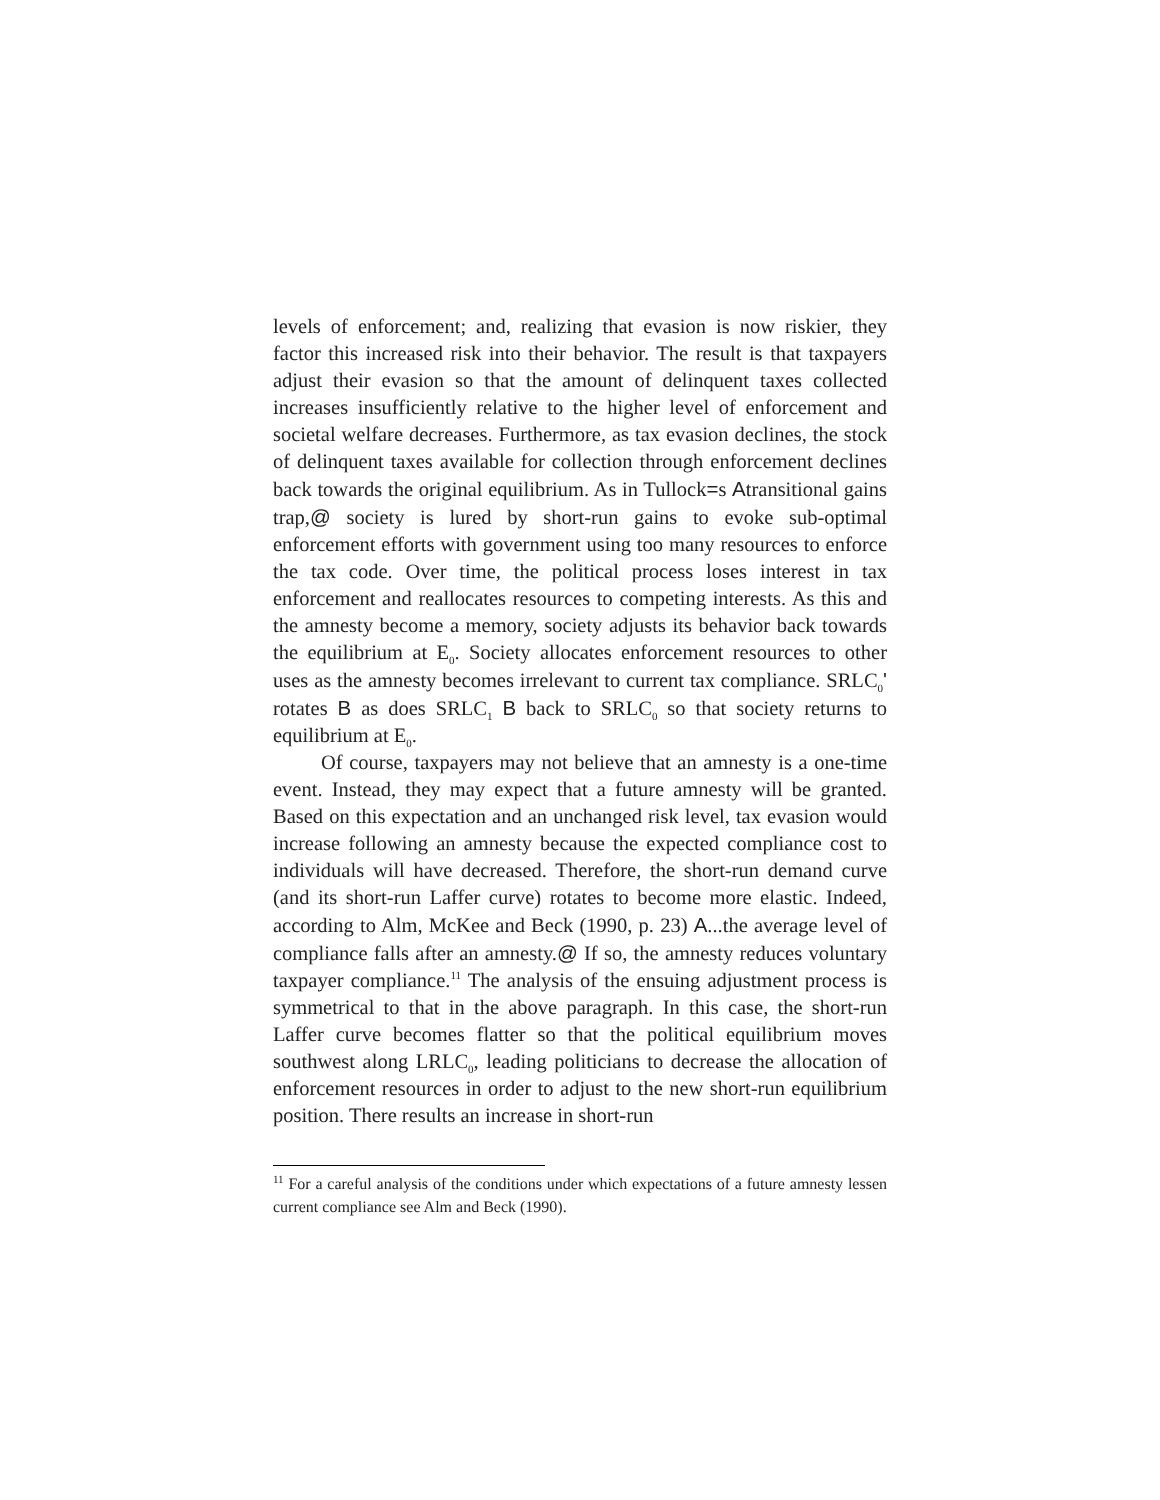levels of enforcement; and, realizing that evasion is now riskier, they factor this increased risk into their behavior. The result is that taxpayers adjust their evasion so that the amount of delinquent taxes collected increases insufficiently relative to the higher level of enforcement and societal welfare decreases. Furthermore, as tax evasion declines, the stock of delinquent taxes available for collection through enforcement declines back towards the original equilibrium. As in Tullock=s Atransitional gains trap,@ society is lured by short-run gains to evoke sub-optimal enforcement efforts with government using too many resources to enforce the tax code. Over time, the political process loses interest in tax enforcement and reallocates resources to competing interests. As this and the amnesty become a memory, society adjusts its behavior back towards the equilibrium at E<sub>0</sub>. Society allocates enforcement resources to other uses as the amnesty becomes irrelevant to current tax compliance. SRLC<sub>0</sub>' rotates B as does SRLC<sub>1</sub> B back to SRLC<sub>0</sub> so that society returns to equilibrium at E<sub>0</sub>.
Of course, taxpayers may not believe that an amnesty is a one-time event. Instead, they may expect that a future amnesty will be granted. Based on this expectation and an unchanged risk level, tax evasion would increase following an amnesty because the expected compliance cost to individuals will have decreased. Therefore, the short-run demand curve (and its short-run Laffer curve) rotates to become more elastic. Indeed, according to Alm, McKee and Beck (1990, p. 23) A...the average level of compliance falls after an amnesty.@ If so, the amnesty reduces voluntary taxpayer compliance.<sup>11</sup> The analysis of the ensuing adjustment process is symmetrical to that in the above paragraph. In this case, the short-run Laffer curve becomes flatter so that the political equilibrium moves southwest along LRLC<sub>0</sub>, leading politicians to decrease the allocation of enforcement resources in order to adjust to the new short-run equilibrium position. There results an increase in short-run
<sup>11</sup> For a careful analysis of the conditions under which expectations of a future amnesty lessen current compliance see Alm and Beck (1990).